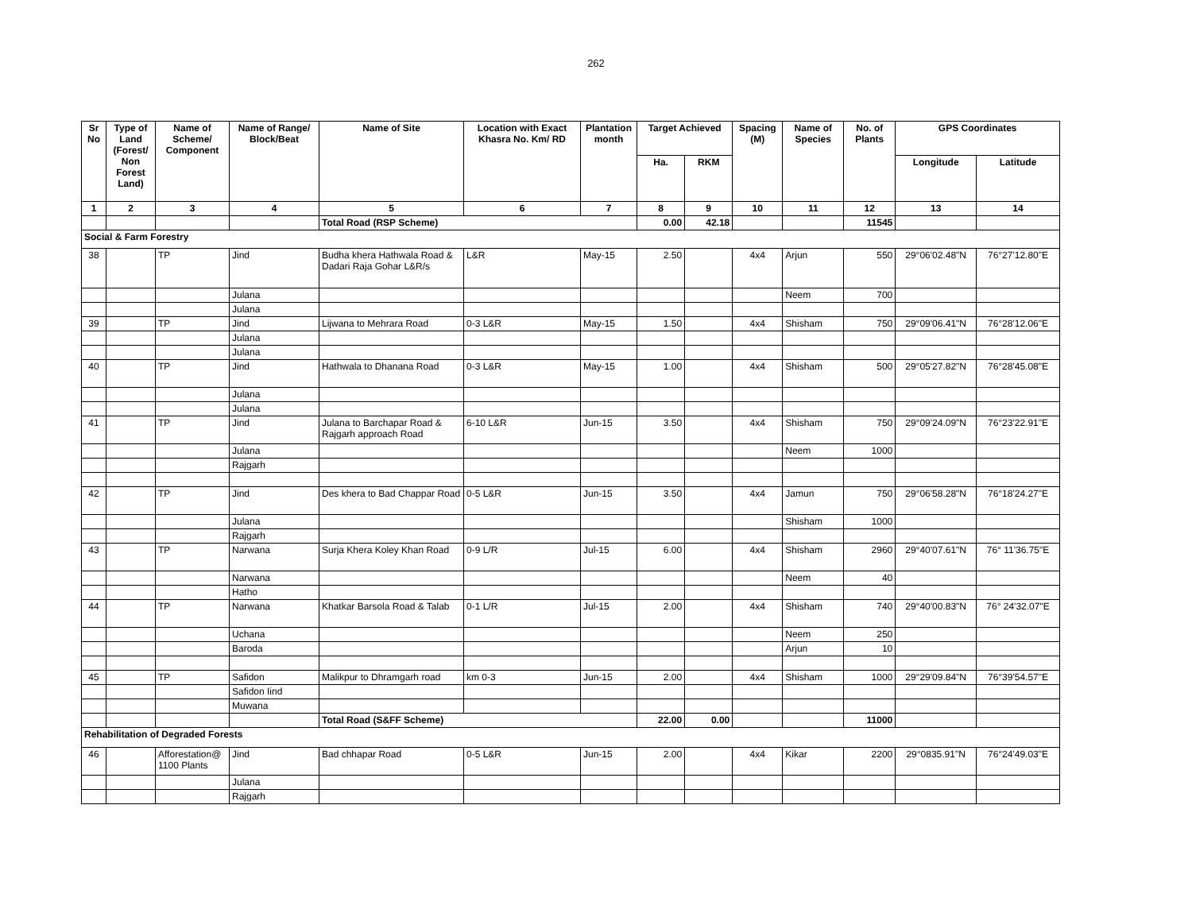262
| Sr No | Type of Land (Forest/ Non Forest Land) | Name of Scheme/ Component | Name of Range/ Block/Beat | Name of Site | Location with Exact Khasra No. Km/ RD | Plantation month | Target Achieved | | Spacing (M) | Name of Species | No. of Plants | GPS Coordinates | |
| --- | --- | --- | --- | --- | --- | --- | --- | --- | --- | --- | --- | --- | --- |
| | | | | | | | Ha. | RKM | | | | Longitude | Latitude |
| 1 | 2 | 3 | 4 | 5 | 6 | 7 | 8 | 9 | 10 | 11 | 12 | 13 | 14 |
| | | | | Total Road (RSP Scheme) | | | 0.00 | 42.18 | | | 11545 | | |
| Social & Farm Forestry | | | | | | | | | | | | | |
| 38 | | TP | Jind | Budha khera Hathwala Road & Dadari Raja Gohar L&R/s | L&R | May-15 | 2.50 | | 4x4 | Arjun | 550 | 29°06'02.48"N | 76°27'12.80"E |
| | | | Julana | | | | | | | Neem | 700 | | |
| | | | Julana | | | | | | | | | | |
| 39 | | TP | Jind | Lijwana to Mehrara Road | 0-3 L&R | May-15 | 1.50 | | 4x4 | Shisham | 750 | 29°09'06.41"N | 76°28'12.06"E |
| | | | Julana | | | | | | | | | | |
| | | | Julana | | | | | | | | | | |
| 40 | | TP | Jind | Hathwala to Dhanana Road | 0-3 L&R | May-15 | 1.00 | | 4x4 | Shisham | 500 | 29°05'27.82"N | 76°28'45.08"E |
| | | | Julana | | | | | | | | | | |
| | | | Julana | | | | | | | | | | |
| 41 | | TP | Jind | Julana to Barchapar Road & Rajgarh approach Road | 6-10 L&R | Jun-15 | 3.50 | | 4x4 | Shisham | 750 | 29°09'24.09"N | 76°23'22.91"E |
| | | | Julana | | | | | | | Neem | 1000 | | |
| | | | Rajgarh | | | | | | | | | | |
| 42 | | TP | Jind | Des khera to Bad Chappar Road | 0-5 L&R | Jun-15 | 3.50 | | 4x4 | Jamun | 750 | 29°06'58.28"N | 76°18'24.27"E |
| | | | Julana | | | | | | | Shisham | 1000 | | |
| | | | Rajgarh | | | | | | | | | | |
| 43 | | TP | Narwana | Surja Khera Koley Khan Road | 0-9 L/R | Jul-15 | 6.00 | | 4x4 | Shisham | 2960 | 29°40'07.61"N | 76° 11'36.75"E |
| | | | Narwana | | | | | | | Neem | 40 | | |
| | | | Hatho | | | | | | | | | | |
| 44 | | TP | Narwana | Khatkar Barsola Road & Talab | 0-1 L/R | Jul-15 | 2.00 | | 4x4 | Shisham | 740 | 29°40'00.83"N | 76° 24'32.07"E |
| | | | Uchana | | | | | | | Neem | 250 | | |
| | | | Baroda | | | | | | | Arjun | 10 | | |
| 45 | | TP | Safidon | Malikpur to Dhramgarh road | km 0-3 | Jun-15 | 2.00 | | 4x4 | Shisham | 1000 | 29°29'09.84"N | 76°39'54.57"E |
| | | | Safidon Iind | | | | | | | | | | |
| | | | Muwana | | | | | | | | | | |
| | | | | Total Road (S&FF Scheme) | | | 22.00 | 0.00 | | | 11000 | | |
| Rehabilitation of Degraded Forests | | | | | | | | | | | | | |
| 46 | | Afforestation@ 1100 Plants | Jind | Bad chhapar Road | 0-5 L&R | Jun-15 | 2.00 | | 4x4 | Kikar | 2200 | 29°0835.91"N | 76°24'49.03"E |
| | | | Julana | | | | | | | | | | |
| | | | Rajgarh | | | | | | | | | | |